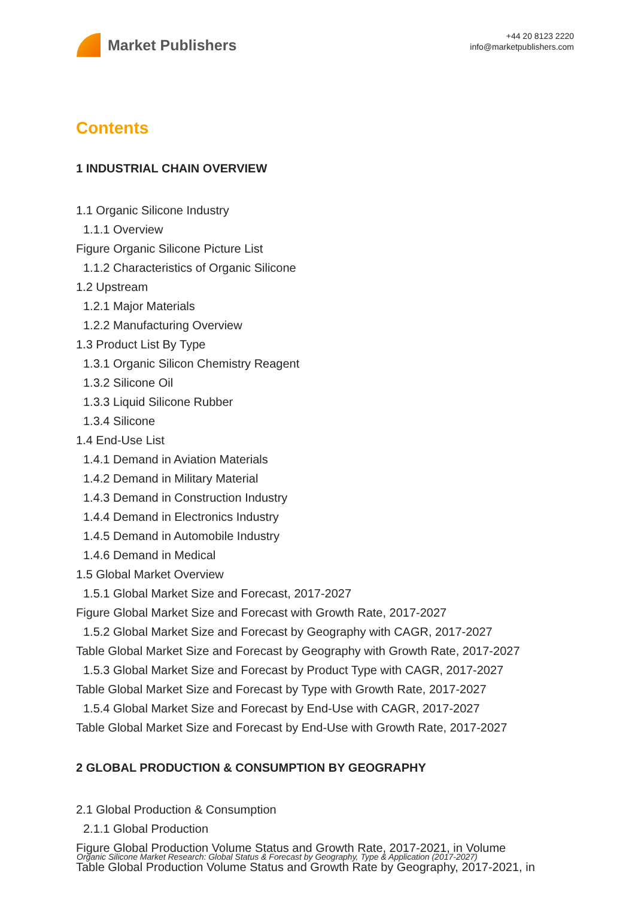Market Publishers
+44 20 8123 2220
info@marketpublishers.com
Contents
1 INDUSTRIAL CHAIN OVERVIEW
1.1 Organic Silicone Industry
1.1.1 Overview
Figure Organic Silicone Picture List
1.1.2 Characteristics of Organic Silicone
1.2 Upstream
1.2.1 Major Materials
1.2.2 Manufacturing Overview
1.3 Product List By Type
1.3.1 Organic Silicon Chemistry Reagent
1.3.2 Silicone Oil
1.3.3 Liquid Silicone Rubber
1.3.4 Silicone
1.4 End-Use List
1.4.1 Demand in Aviation Materials
1.4.2 Demand in Military Material
1.4.3 Demand in Construction Industry
1.4.4 Demand in Electronics Industry
1.4.5 Demand in Automobile Industry
1.4.6 Demand in Medical
1.5 Global Market Overview
1.5.1 Global Market Size and Forecast, 2017-2027
Figure Global Market Size and Forecast with Growth Rate, 2017-2027
1.5.2 Global Market Size and Forecast by Geography with CAGR, 2017-2027
Table Global Market Size and Forecast by Geography with Growth Rate, 2017-2027
1.5.3 Global Market Size and Forecast by Product Type with CAGR, 2017-2027
Table Global Market Size and Forecast by Type with Growth Rate, 2017-2027
1.5.4 Global Market Size and Forecast by End-Use with CAGR, 2017-2027
Table Global Market Size and Forecast by End-Use with Growth Rate, 2017-2027
2 GLOBAL PRODUCTION & CONSUMPTION BY GEOGRAPHY
2.1 Global Production & Consumption
2.1.1 Global Production
Figure Global Production Volume Status and Growth Rate, 2017-2021, in Volume
Table Global Production Volume Status and Growth Rate by Geography, 2017-2021, in
Organic Silicone Market Research: Global Status & Forecast by Geography, Type & Application (2017-2027)